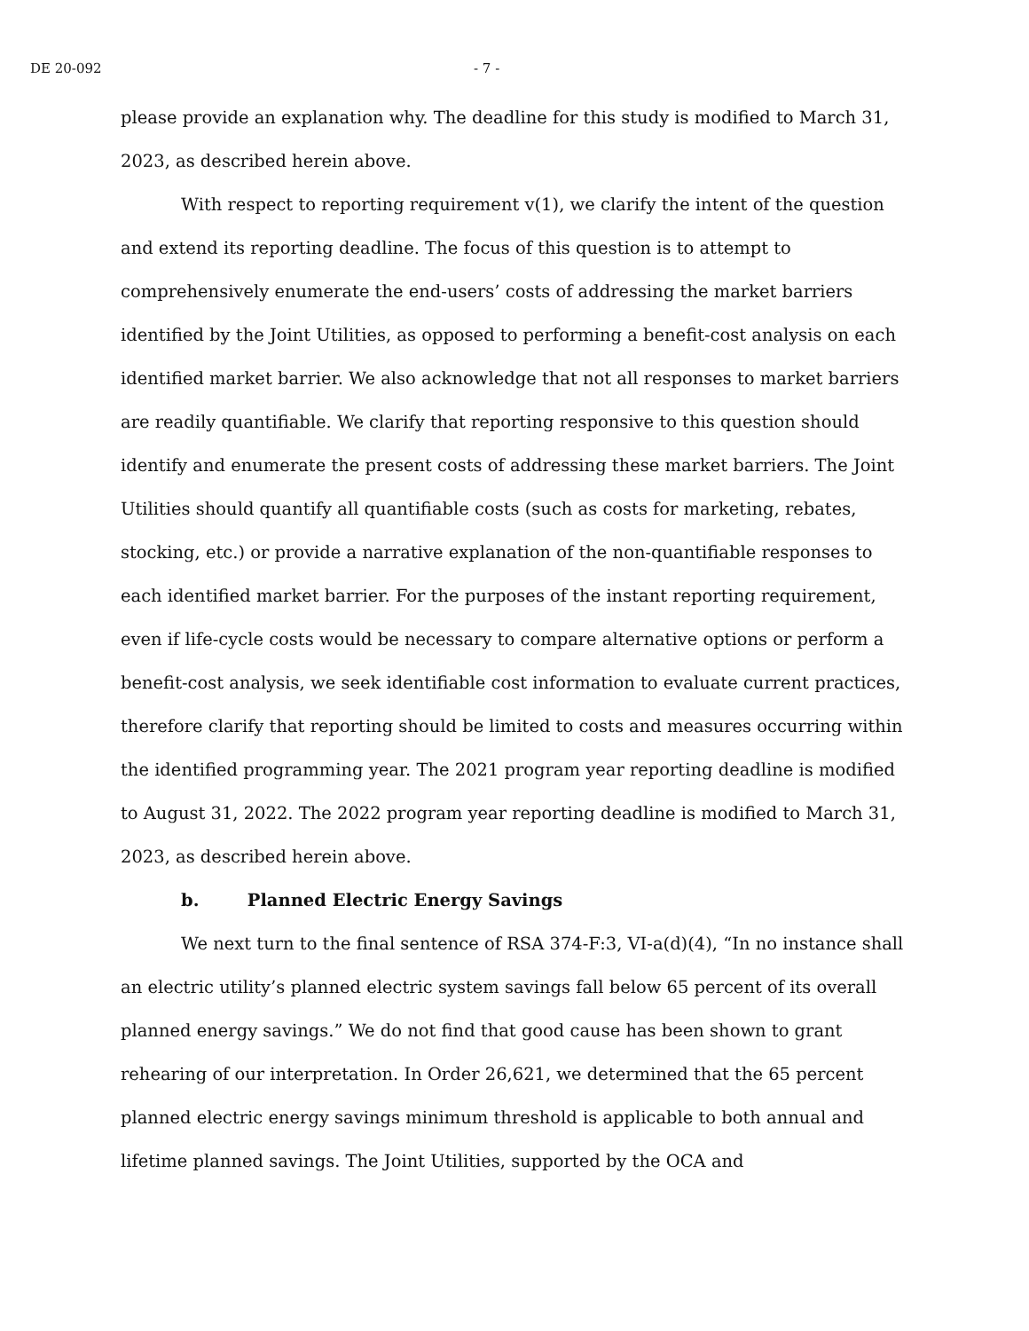DE 20-092 - 7 -
please provide an explanation why. The deadline for this study is modified to March 31, 2023, as described herein above.
With respect to reporting requirement v(1), we clarify the intent of the question and extend its reporting deadline. The focus of this question is to attempt to comprehensively enumerate the end-users’ costs of addressing the market barriers identified by the Joint Utilities, as opposed to performing a benefit-cost analysis on each identified market barrier. We also acknowledge that not all responses to market barriers are readily quantifiable. We clarify that reporting responsive to this question should identify and enumerate the present costs of addressing these market barriers. The Joint Utilities should quantify all quantifiable costs (such as costs for marketing, rebates, stocking, etc.) or provide a narrative explanation of the non-quantifiable responses to each identified market barrier. For the purposes of the instant reporting requirement, even if life-cycle costs would be necessary to compare alternative options or perform a benefit-cost analysis, we seek identifiable cost information to evaluate current practices, therefore clarify that reporting should be limited to costs and measures occurring within the identified programming year. The 2021 program year reporting deadline is modified to August 31, 2022. The 2022 program year reporting deadline is modified to March 31, 2023, as described herein above.
b. Planned Electric Energy Savings
We next turn to the final sentence of RSA 374-F:3, VI-a(d)(4), “In no instance shall an electric utility’s planned electric system savings fall below 65 percent of its overall planned energy savings.” We do not find that good cause has been shown to grant rehearing of our interpretation. In Order 26,621, we determined that the 65 percent planned electric energy savings minimum threshold is applicable to both annual and lifetime planned savings. The Joint Utilities, supported by the OCA and